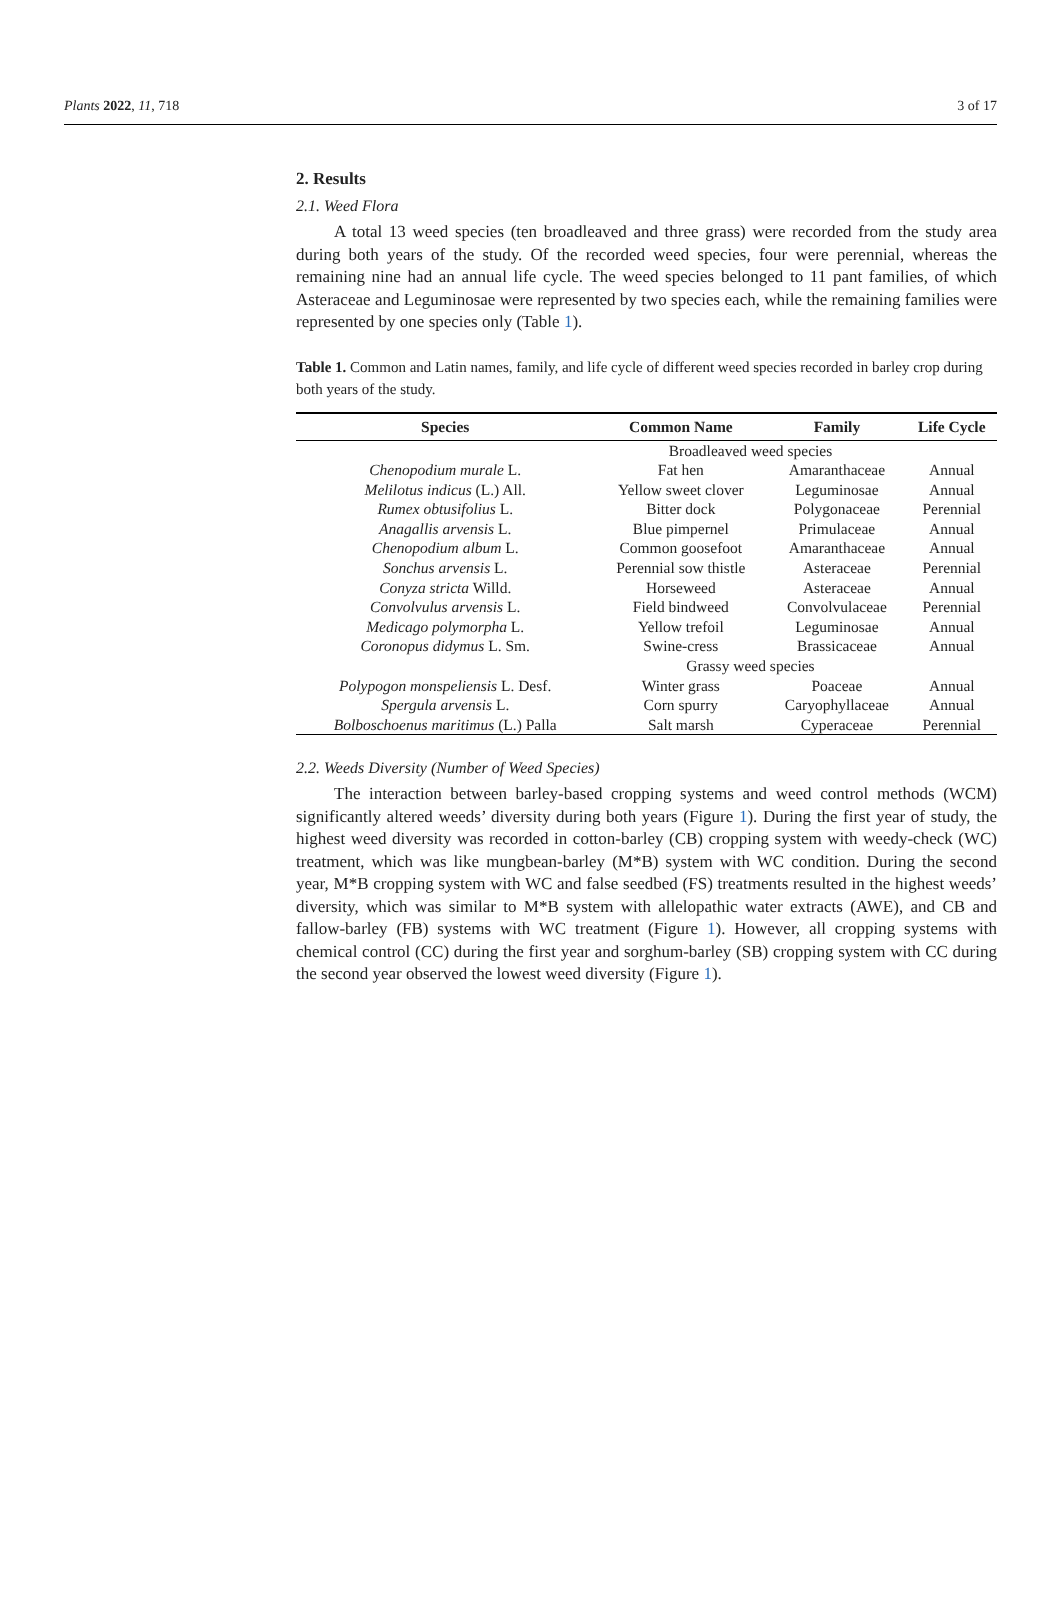Plants 2022, 11, 718 3 of 17
2. Results
2.1. Weed Flora
A total 13 weed species (ten broadleaved and three grass) were recorded from the study area during both years of the study. Of the recorded weed species, four were perennial, whereas the remaining nine had an annual life cycle. The weed species belonged to 11 pant families, of which Asteraceae and Leguminosae were represented by two species each, while the remaining families were represented by one species only (Table 1).
Table 1. Common and Latin names, family, and life cycle of different weed species recorded in barley crop during both years of the study.
| Species | Common Name | Family | Life Cycle |
| --- | --- | --- | --- |
| | Broadleaved weed species | | |
| Chenopodium murale L. | Fat hen | Amaranthaceae | Annual |
| Melilotus indicus (L.) All. | Yellow sweet clover | Leguminosae | Annual |
| Rumex obtusifolius L. | Bitter dock | Polygonaceae | Perennial |
| Anagallis arvensis L. | Blue pimpernel | Primulaceae | Annual |
| Chenopodium album L. | Common goosefoot | Amaranthaceae | Annual |
| Sonchus arvensis L. | Perennial sow thistle | Asteraceae | Perennial |
| Conyza stricta Willd. | Horseweed | Asteraceae | Annual |
| Convolvulus arvensis L. | Field bindweed | Convolvulaceae | Perennial |
| Medicago polymorpha L. | Yellow trefoil | Leguminosae | Annual |
| Coronopus didymus L. Sm. | Swine-cress | Brassicaceae | Annual |
| | Grassy weed species | | |
| Polypogon monspeliensis L. Desf. | Winter grass | Poaceae | Annual |
| Spergula arvensis L. | Corn spurry | Caryophyllaceae | Annual |
| Bolboschoenus maritimus (L.) Palla | Salt marsh | Cyperaceae | Perennial |
2.2. Weeds Diversity (Number of Weed Species)
The interaction between barley-based cropping systems and weed control methods (WCM) significantly altered weeds’ diversity during both years (Figure 1). During the first year of study, the highest weed diversity was recorded in cotton-barley (CB) cropping system with weedy-check (WC) treatment, which was like mungbean-barley (M*B) system with WC condition. During the second year, M*B cropping system with WC and false seedbed (FS) treatments resulted in the highest weeds’ diversity, which was similar to M*B system with allelopathic water extracts (AWE), and CB and fallow-barley (FB) systems with WC treatment (Figure 1). However, all cropping systems with chemical control (CC) during the first year and sorghum-barley (SB) cropping system with CC during the second year observed the lowest weed diversity (Figure 1).